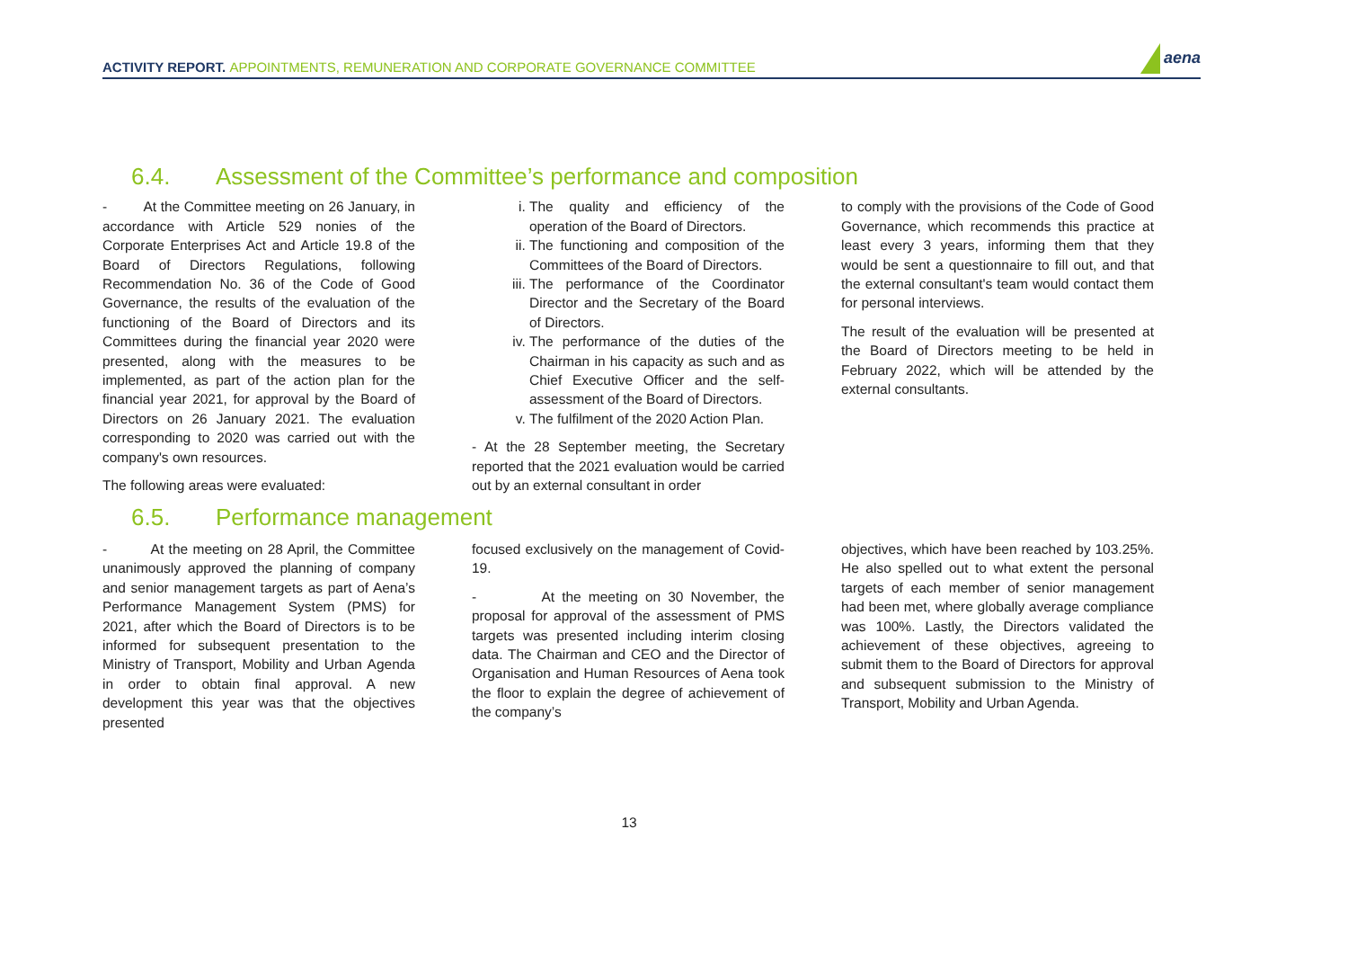ACTIVITY REPORT. APPOINTMENTS, REMUNERATION AND CORPORATE GOVERNANCE COMMITTEE
aena
6.4. Assessment of the Committee’s performance and composition
- At the Committee meeting on 26 January, in accordance with Article 529 nonies of the Corporate Enterprises Act and Article 19.8 of the Board of Directors Regulations, following Recommendation No. 36 of the Code of Good Governance, the results of the evaluation of the functioning of the Board of Directors and its Committees during the financial year 2020 were presented, along with the measures to be implemented, as part of the action plan for the financial year 2021, for approval by the Board of Directors on 26 January 2021. The evaluation corresponding to 2020 was carried out with the company's own resources.
The following areas were evaluated:
i. The quality and efficiency of the operation of the Board of Directors.
ii. The functioning and composition of the Committees of the Board of Directors.
iii. The performance of the Coordinator Director and the Secretary of the Board of Directors.
iv. The performance of the duties of the Chairman in his capacity as such and as Chief Executive Officer and the self-assessment of the Board of Directors.
v. The fulfilment of the 2020 Action Plan.
- At the 28 September meeting, the Secretary reported that the 2021 evaluation would be carried out by an external consultant in order
to comply with the provisions of the Code of Good Governance, which recommends this practice at least every 3 years, informing them that they would be sent a questionnaire to fill out, and that the external consultant's team would contact them for personal interviews.
The result of the evaluation will be presented at the Board of Directors meeting to be held in February 2022, which will be attended by the external consultants.
6.5. Performance management
- At the meeting on 28 April, the Committee unanimously approved the planning of company and senior management targets as part of Aena’s Performance Management System (PMS) for 2021, after which the Board of Directors is to be informed for subsequent presentation to the Ministry of Transport, Mobility and Urban Agenda in order to obtain final approval. A new development this year was that the objectives presented
focused exclusively on the management of Covid-19.
- At the meeting on 30 November, the proposal for approval of the assessment of PMS targets was presented including interim closing data. The Chairman and CEO and the Director of Organisation and Human Resources of Aena took the floor to explain the degree of achievement of the company’s
objectives, which have been reached by 103.25%. He also spelled out to what extent the personal targets of each member of senior management had been met, where globally average compliance was 100%. Lastly, the Directors validated the achievement of these objectives, agreeing to submit them to the Board of Directors for approval and subsequent submission to the Ministry of Transport, Mobility and Urban Agenda.
13